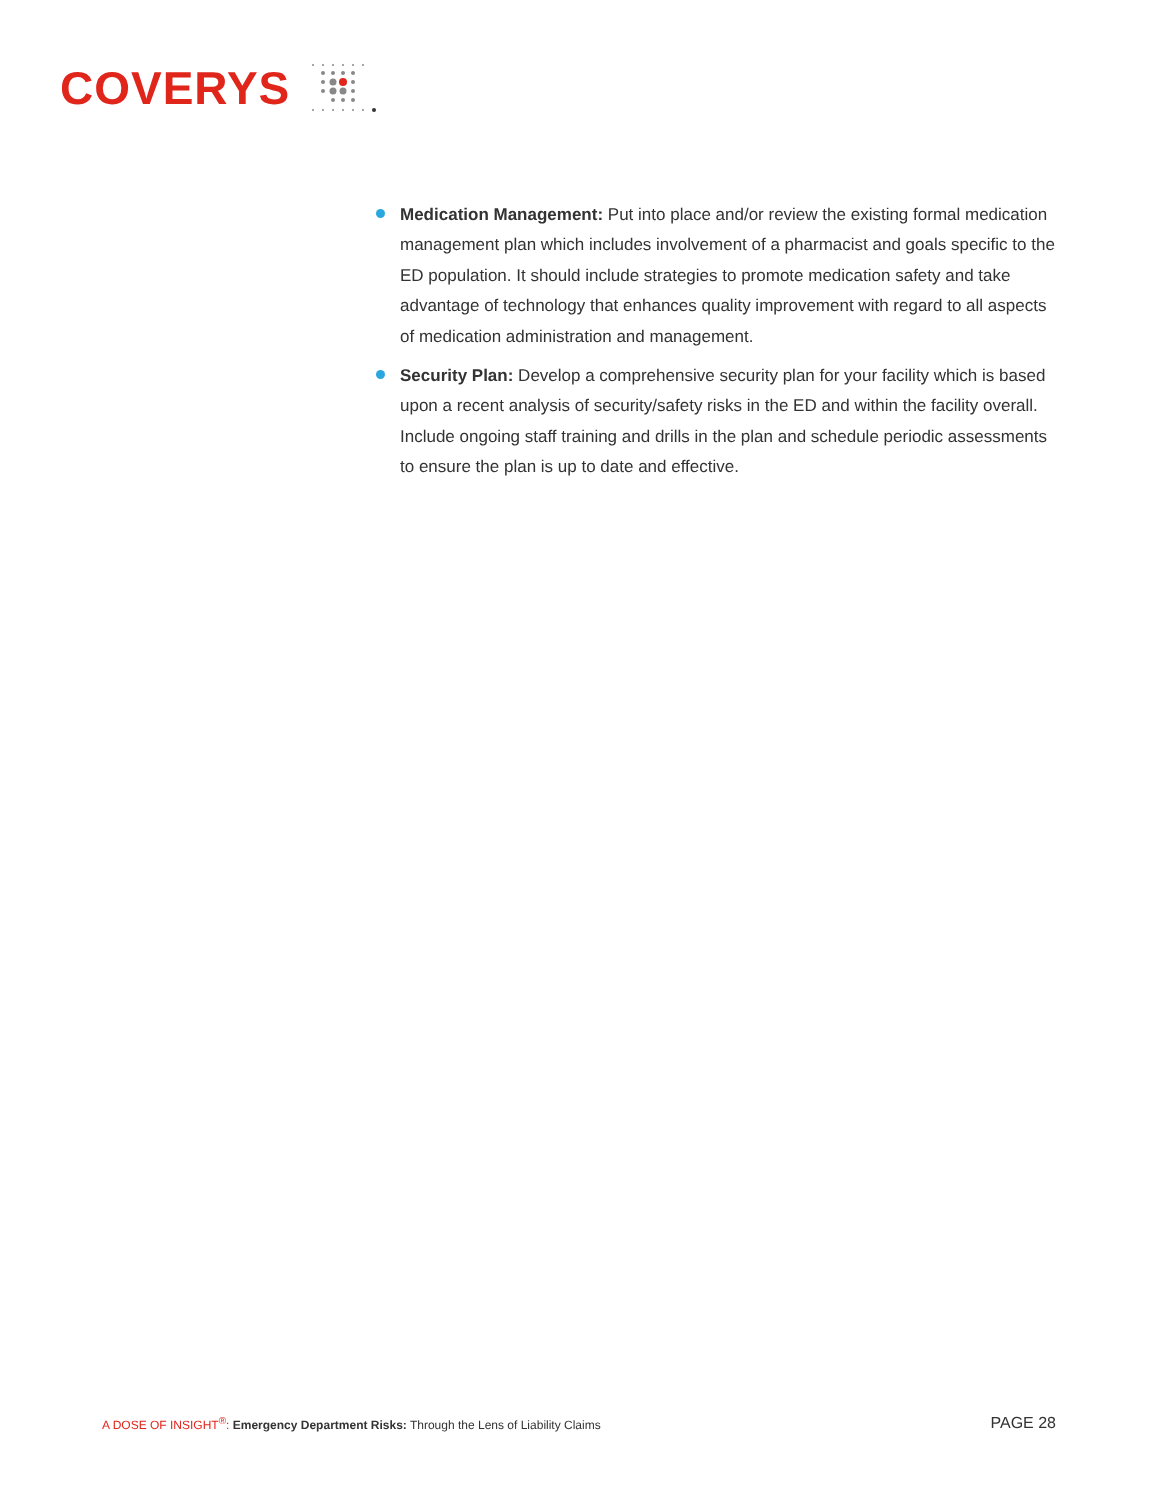COVERYS
Medication Management: Put into place and/or review the existing formal medication management plan which includes involvement of a pharmacist and goals specific to the ED population. It should include strategies to promote medication safety and take advantage of technology that enhances quality improvement with regard to all aspects of medication administration and management.
Security Plan: Develop a comprehensive security plan for your facility which is based upon a recent analysis of security/safety risks in the ED and within the facility overall. Include ongoing staff training and drills in the plan and schedule periodic assessments to ensure the plan is up to date and effective.
A DOSE OF INSIGHT<sup>®</sup>: Emergency Department Risks: Through the Lens of Liability Claims
PAGE 28